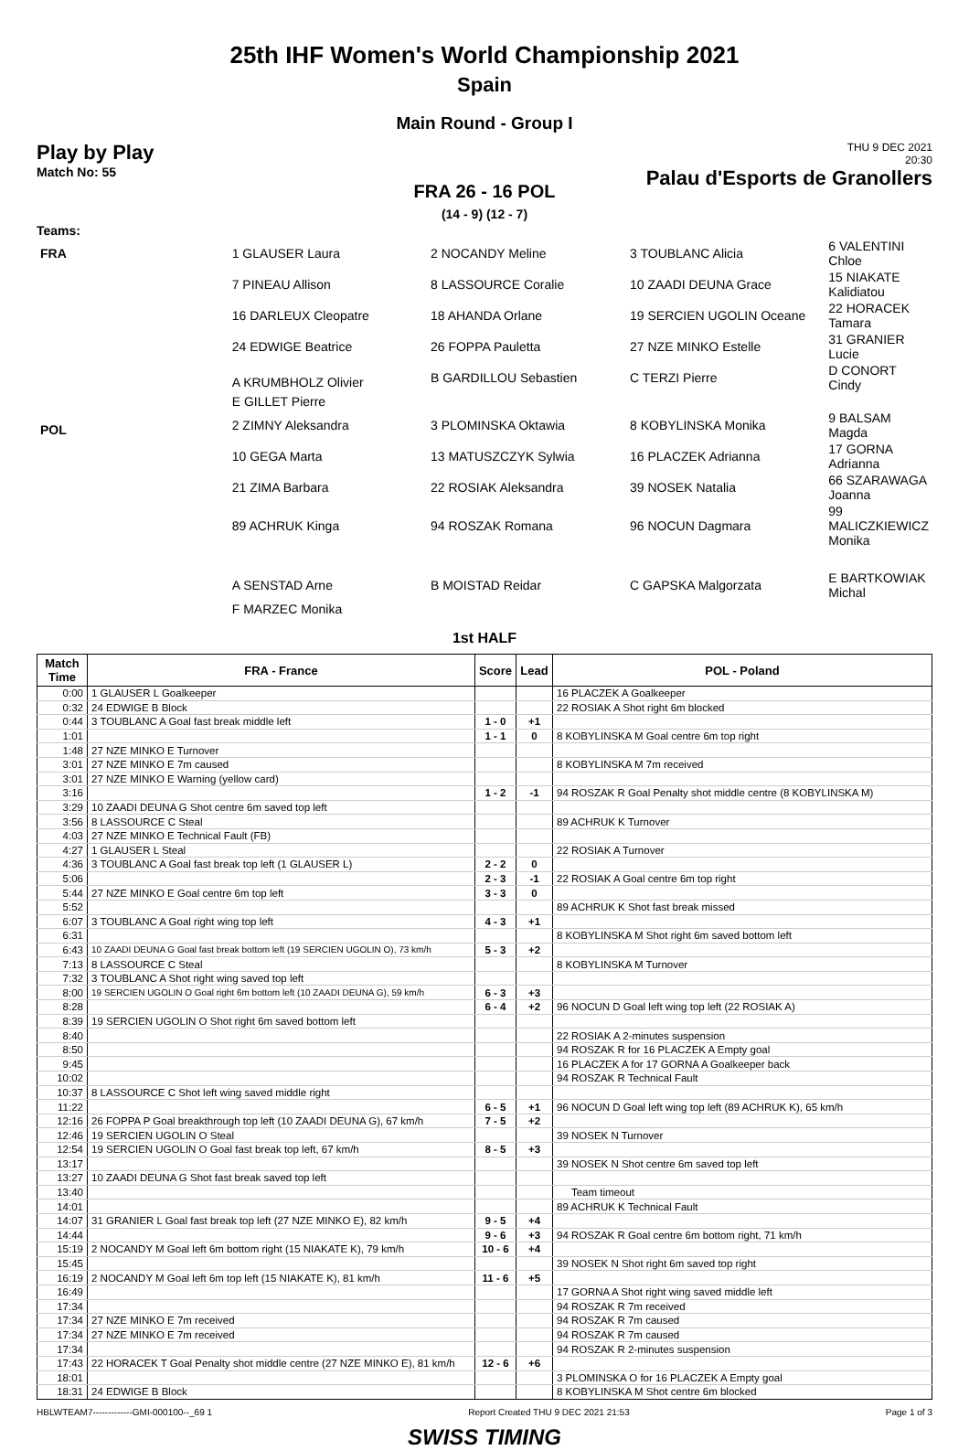25th IHF Women's World Championship 2021
Spain
Main Round - Group I
Play by Play
Match No: 55
THU 9 DEC 2021
20:30
Palau d'Esports de Granollers
FRA 26 - 16 POL
(14 - 9) (12 - 7)
Teams:
| FRA | 1 GLAUSER Laura | 2 NOCANDY Meline | 3 TOUBLANC Alicia | 6 VALENTINI Chloe |
| | 7 PINEAU Allison | 8 LASSOURCE Coralie | 10 ZAADI DEUNA Grace | 15 NIAKATE Kalidiatou |
| | 16 DARLEUX Cleopatre | 18 AHANDA Orlane | 19 SERCIEN UGOLIN Oceane | 22 HORACEK Tamara |
| | 24 EDWIGE Beatrice | 26 FOPPA Pauletta | 27 NZE MINKO Estelle | 31 GRANIER Lucie |
| | A KRUMBHOLZ Olivier | B GARDILLOU Sebastien | C TERZI Pierre | D CONORT Cindy |
| | E GILLET Pierre | | | |
| POL | 2 ZIMNY Aleksandra | 3 PLOMINSKA Oktawia | 8 KOBYLINSKA Monika | 9 BALSAM Magda |
| | 10 GEGA Marta | 13 MATUSZCZYK Sylwia | 16 PLACZEK Adrianna | 17 GORNA Adrianna |
| | 21 ZIMA Barbara | 22 ROSIAK Aleksandra | 39 NOSEK Natalia | 66 SZARAWAGA Joanna |
| | 89 ACHRUK Kinga | 94 ROSZAK Romana | 96 NOCUN Dagmara | 99 MALICZKIEWICZ Monika |
| | A SENSTAD Arne | B MOISTAD Reidar | C GAPSKA Malgorzata | E BARTKOWIAK Michal |
| | F MARZEC Monika | | | |
1st HALF
| Match Time | FRA - France | Score | Lead | POL - Poland |
| --- | --- | --- | --- | --- |
| 0:00 | 1 GLAUSER L Goalkeeper | | | 16 PLACZEK A Goalkeeper |
| 0:32 | 24 EDWIGE B Block | | | 22 ROSIAK A Shot right 6m blocked |
| 0:44 | 3 TOUBLANC A Goal fast break middle left | 1 - 0 | +1 | |
| 1:01 | | 1 - 1 | 0 | 8 KOBYLINSKA M Goal centre 6m top right |
| 1:48 | 27 NZE MINKO E Turnover | | | |
| 3:01 | 27 NZE MINKO E 7m caused | | | 8 KOBYLINSKA M 7m received |
| 3:01 | 27 NZE MINKO E Warning (yellow card) | | | |
| 3:16 | | 1 - 2 | -1 | 94 ROSZAK R Goal Penalty shot middle centre (8 KOBYLINSKA M) |
| 3:29 | 10 ZAADI DEUNA G Shot centre 6m saved top left | | | |
| 3:56 | 8 LASSOURCE C Steal | | | 89 ACHRUK K Turnover |
| 4:03 | 27 NZE MINKO E Technical Fault (FB) | | | |
| 4:27 | 1 GLAUSER L Steal | | | 22 ROSIAK A Turnover |
| 4:36 | 3 TOUBLANC A Goal fast break top left (1 GLAUSER L) | 2 - 2 | 0 | |
| 5:06 | | 2 - 3 | -1 | 22 ROSIAK A Goal centre 6m top right |
| 5:44 | 27 NZE MINKO E Goal centre 6m top left | 3 - 3 | 0 | |
| 5:52 | | | | 89 ACHRUK K Shot fast break missed |
| 6:07 | 3 TOUBLANC A Goal right wing top left | 4 - 3 | +1 | |
| 6:31 | | | | 8 KOBYLINSKA M Shot right 6m saved bottom left |
| 6:43 | 10 ZAADI DEUNA G Goal fast break bottom left (19 SERCIEN UGOLIN O), 73 km/h | 5 - 3 | +2 | |
| 7:13 | 8 LASSOURCE C Steal | | | 8 KOBYLINSKA M Turnover |
| 7:32 | 3 TOUBLANC A Shot right wing saved top left | | | |
| 8:00 | 19 SERCIEN UGOLIN O Goal right 6m bottom left (10 ZAADI DEUNA G), 59 km/h | 6 - 3 | +3 | |
| 8:28 | | 6 - 4 | +2 | 96 NOCUN D Goal left wing top left (22 ROSIAK A) |
| 8:39 | 19 SERCIEN UGOLIN O Shot right 6m saved bottom left | | | |
| 8:40 | | | | 22 ROSIAK A 2-minutes suspension |
| 8:50 | | | | 94 ROSZAK R for 16 PLACZEK A Empty goal |
| 9:45 | | | | 16 PLACZEK A for 17 GORNA A Goalkeeper back |
| 10:02 | | | | 94 ROSZAK R Technical Fault |
| 10:37 | 8 LASSOURCE C Shot left wing saved middle right | | | |
| 11:22 | | 6 - 5 | +1 | 96 NOCUN D Goal left wing top left (89 ACHRUK K), 65 km/h |
| 12:16 | 26 FOPPA P Goal breakthrough top left (10 ZAADI DEUNA G), 67 km/h | 7 - 5 | +2 | |
| 12:46 | 19 SERCIEN UGOLIN O Steal | | | 39 NOSEK N Turnover |
| 12:54 | 19 SERCIEN UGOLIN O Goal fast break top left, 67 km/h | 8 - 5 | +3 | |
| 13:17 | | | | 39 NOSEK N Shot centre 6m saved top left |
| 13:27 | 10 ZAADI DEUNA G Shot fast break saved top left | | | |
| 13:40 | | | | Team timeout |
| 14:01 | | | | 89 ACHRUK K Technical Fault |
| 14:07 | 31 GRANIER L Goal fast break top left (27 NZE MINKO E), 82 km/h | 9 - 5 | +4 | |
| 14:44 | | 9 - 6 | +3 | 94 ROSZAK R Goal centre 6m bottom right, 71 km/h |
| 15:19 | 2 NOCANDY M Goal left 6m bottom right (15 NIAKATE K), 79 km/h | 10 - 6 | +4 | |
| 15:45 | | | | 39 NOSEK N Shot right 6m saved top right |
| 16:19 | 2 NOCANDY M Goal left 6m top left (15 NIAKATE K), 81 km/h | 11 - 6 | +5 | |
| 16:49 | | | | 17 GORNA A Shot right wing saved middle left |
| 17:34 | | | | 94 ROSZAK R 7m received |
| 17:34 | 27 NZE MINKO E 7m received | | | 94 ROSZAK R 7m caused |
| 17:34 | 27 NZE MINKO E 7m received | | | 94 ROSZAK R 7m caused |
| 17:34 | | | | 94 ROSZAK R 2-minutes suspension |
| 17:43 | 22 HORACEK T Goal Penalty shot middle centre (27 NZE MINKO E), 81 km/h | 12 - 6 | +6 | |
| 18:01 | | | | 3 PLOMINSKA O for 16 PLACZEK A Empty goal |
| 18:31 | 24 EDWIGE B Block | | | 8 KOBYLINSKA M Shot centre 6m blocked |
HBLWTEAM7-------------GMI-000100--_69 1 Report Created THU 9 DEC 2021 21:53 Page 1 of 3
SWISS TIMING